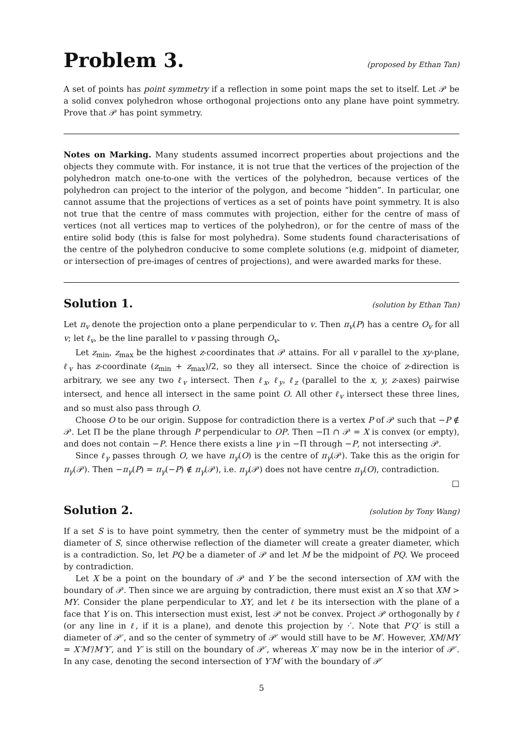Problem 3.
(proposed by Ethan Tan)
A set of points has point symmetry if a reflection in some point maps the set to itself. Let 𝒫 be a solid convex polyhedron whose orthogonal projections onto any plane have point symmetry. Prove that 𝒫 has point symmetry.
Notes on Marking. Many students assumed incorrect properties about projections and the objects they commute with. For instance, it is not true that the vertices of the projection of the polyhedron match one-to-one with the vertices of the polyhedron, because vertices of the polyhedron can project to the interior of the polygon, and become “hidden”. In particular, one cannot assume that the projections of vertices as a set of points have point symmetry. It is also not true that the centre of mass commutes with projection, either for the centre of mass of vertices (not all vertices map to vertices of the polyhedron), or for the centre of mass of the entire solid body (this is false for most polyhedra). Some students found characterisations of the centre of the polyhedron conducive to some complete solutions (e.g. midpoint of diameter, or intersection of pre-images of centres of projections), and were awarded marks for these.
Solution 1.
(solution by Ethan Tan)
Let π<sub>v</sub> denote the projection onto a plane perpendicular to v. Then π<sub>v</sub>(P) has a centre O<sub>v</sub> for all v; let ℓ<sub>v</sub>, be the line parallel to v passing through O<sub>v</sub>.
Let z<sub>min</sub>, z<sub>max</sub> be the highest z-coordinates that 𝒫 attains. For all v parallel to the xy-plane, ℓ<sub>v</sub> has z-coordinate (z<sub>min</sub> + z<sub>max</sub>)/2, so they all intersect. Since the choice of z-direction is arbitrary, we see any two ℓ<sub>v</sub> intersect. Then ℓ<sub>x</sub>, ℓ<sub>y</sub>, ℓ<sub>z</sub> (parallel to the x, y, z-axes) pairwise intersect, and hence all intersect in the same point O. All other ℓ<sub>v</sub> intersect these three lines, and so must also pass through O.
Choose O to be our origin. Suppose for contradiction there is a vertex P of 𝒫 such that −P ∉ 𝒫. Let Π be the plane through P perpendicular to OP. Then −Π ∩ 𝒫 = X is convex (or empty), and does not contain −P. Hence there exists a line γ in −Π through −P, not intersecting 𝒫.
Since ℓ<sub>γ</sub> passes through O, we have π<sub>γ</sub>(O) is the centre of π<sub>γ</sub>(𝒫). Take this as the origin for π<sub>γ</sub>(𝒫). Then −π<sub>γ</sub>(P) = π<sub>γ</sub>(−P) ∉ π<sub>γ</sub>(𝒫), i.e. π<sub>γ</sub>(𝒫) does not have centre π<sub>γ</sub>(O), contradiction.
□
Solution 2.
(solution by Tony Wang)
If a set S is to have point symmetry, then the center of symmetry must be the midpoint of a diameter of S, since otherwise reflection of the diameter will create a greater diameter, which is a contradiction. So, let PQ be a diameter of 𝒫 and let M be the midpoint of PQ. We proceed by contradiction.
Let X be a point on the boundary of 𝒫 and Y be the second intersection of XM with the boundary of 𝒫. Then since we are arguing by contradiction, there must exist an X so that XM > MY. Consider the plane perpendicular to XY, and let ℓ be its intersection with the plane of a face that Y is on. This intersection must exist, lest 𝒫 not be convex. Project 𝒫 orthogonally by ℓ (or any line in ℓ, if it is a plane), and denote this projection by ·′. Note that P′Q′ is still a diameter of 𝒫′, and so the center of symmetry of 𝒫′ would still have to be M′. However, XM/MY = X′M′/M′Y′, and Y′ is still on the boundary of 𝒫′, whereas X′ may now be in the interior of 𝒫′. In any case, denoting the second intersection of Y′M′ with the boundary of 𝒫′
5